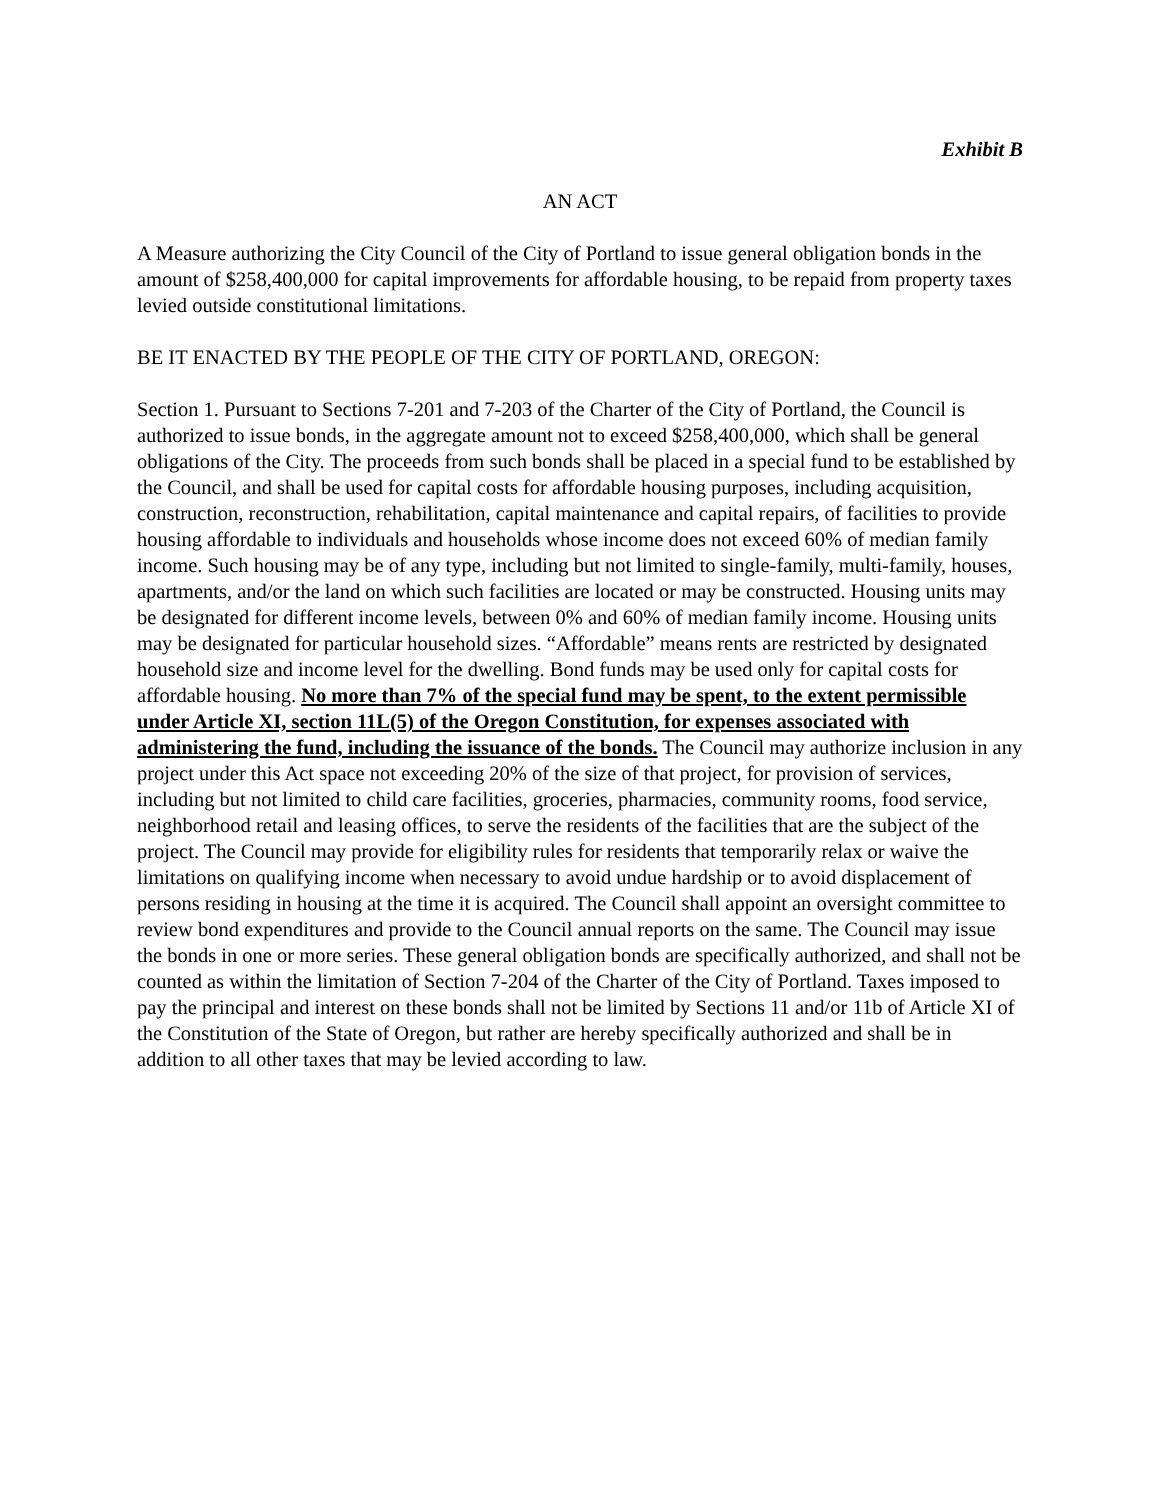Exhibit B
AN ACT
A Measure authorizing the City Council of the City of Portland to issue general obligation bonds in the amount of $258,400,000 for capital improvements for affordable housing, to be repaid from property taxes levied outside constitutional limitations.
BE IT ENACTED BY THE PEOPLE OF THE CITY OF PORTLAND, OREGON:
Section 1. Pursuant to Sections 7-201 and 7-203 of the Charter of the City of Portland, the Council is authorized to issue bonds, in the aggregate amount not to exceed $258,400,000, which shall be general obligations of the City. The proceeds from such bonds shall be placed in a special fund to be established by the Council, and shall be used for capital costs for affordable housing purposes, including acquisition, construction, reconstruction, rehabilitation, capital maintenance and capital repairs, of facilities to provide housing affordable to individuals and households whose income does not exceed 60% of median family income. Such housing may be of any type, including but not limited to single-family, multi-family, houses, apartments, and/or the land on which such facilities are located or may be constructed. Housing units may be designated for different income levels, between 0% and 60% of median family income. Housing units may be designated for particular household sizes. “Affordable” means rents are restricted by designated household size and income level for the dwelling. Bond funds may be used only for capital costs for affordable housing. No more than 7% of the special fund may be spent, to the extent permissible under Article XI, section 11L(5) of the Oregon Constitution, for expenses associated with administering the fund, including the issuance of the bonds. The Council may authorize inclusion in any project under this Act space not exceeding 20% of the size of that project, for provision of services, including but not limited to child care facilities, groceries, pharmacies, community rooms, food service, neighborhood retail and leasing offices, to serve the residents of the facilities that are the subject of the project. The Council may provide for eligibility rules for residents that temporarily relax or waive the limitations on qualifying income when necessary to avoid undue hardship or to avoid displacement of persons residing in housing at the time it is acquired. The Council shall appoint an oversight committee to review bond expenditures and provide to the Council annual reports on the same. The Council may issue the bonds in one or more series. These general obligation bonds are specifically authorized, and shall not be counted as within the limitation of Section 7-204 of the Charter of the City of Portland. Taxes imposed to pay the principal and interest on these bonds shall not be limited by Sections 11 and/or 11b of Article XI of the Constitution of the State of Oregon, but rather are hereby specifically authorized and shall be in addition to all other taxes that may be levied according to law.